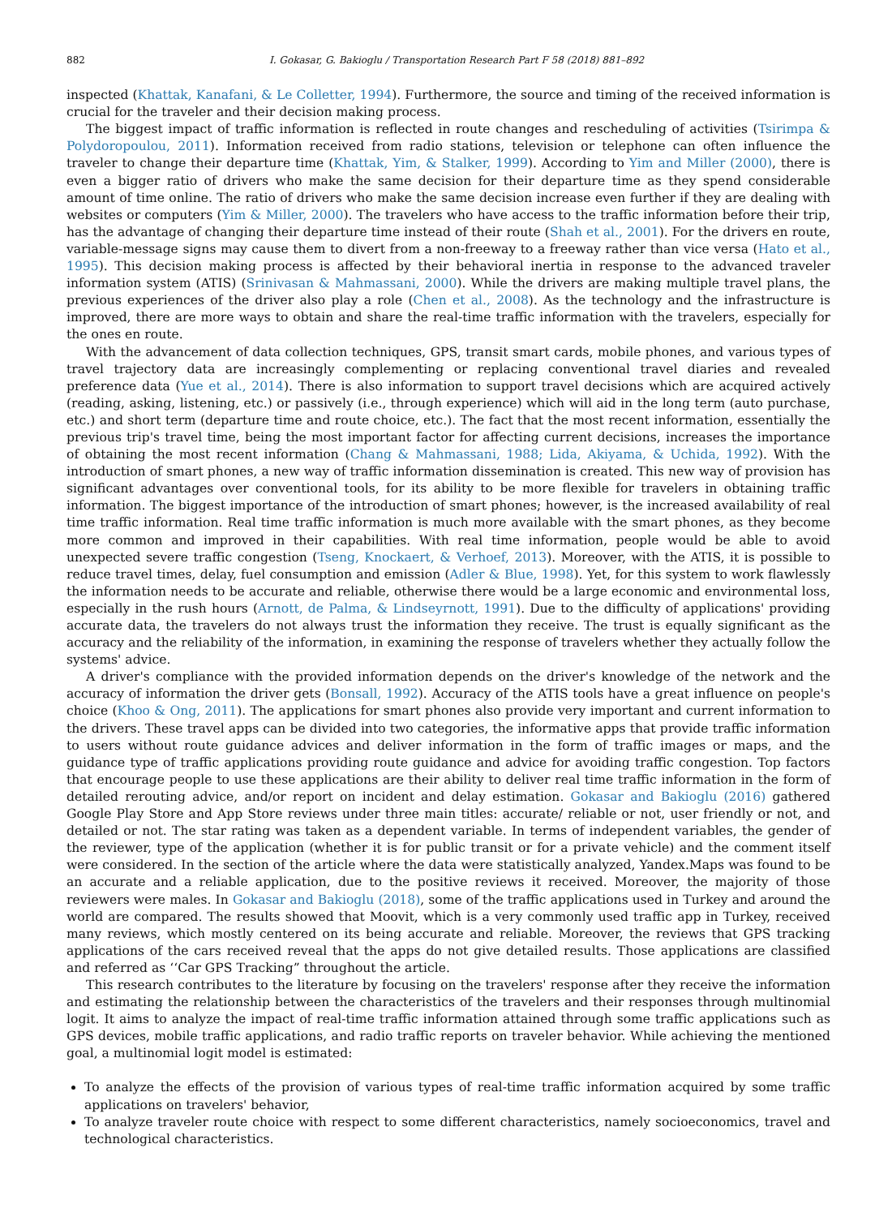882 I. Gokasar, G. Bakioglu / Transportation Research Part F 58 (2018) 881–892
inspected (Khattak, Kanafani, & Le Colletter, 1994). Furthermore, the source and timing of the received information is crucial for the traveler and their decision making process.
The biggest impact of traffic information is reflected in route changes and rescheduling of activities (Tsirimpa & Polydoropoulou, 2011). Information received from radio stations, television or telephone can often influence the traveler to change their departure time (Khattak, Yim, & Stalker, 1999). According to Yim and Miller (2000), there is even a bigger ratio of drivers who make the same decision for their departure time as they spend considerable amount of time online. The ratio of drivers who make the same decision increase even further if they are dealing with websites or computers (Yim & Miller, 2000). The travelers who have access to the traffic information before their trip, has the advantage of changing their departure time instead of their route (Shah et al., 2001). For the drivers en route, variable-message signs may cause them to divert from a non-freeway to a freeway rather than vice versa (Hato et al., 1995). This decision making process is affected by their behavioral inertia in response to the advanced traveler information system (ATIS) (Srinivasan & Mahmassani, 2000). While the drivers are making multiple travel plans, the previous experiences of the driver also play a role (Chen et al., 2008). As the technology and the infrastructure is improved, there are more ways to obtain and share the real-time traffic information with the travelers, especially for the ones en route.
With the advancement of data collection techniques, GPS, transit smart cards, mobile phones, and various types of travel trajectory data are increasingly complementing or replacing conventional travel diaries and revealed preference data (Yue et al., 2014). There is also information to support travel decisions which are acquired actively (reading, asking, listening, etc.) or passively (i.e., through experience) which will aid in the long term (auto purchase, etc.) and short term (departure time and route choice, etc.). The fact that the most recent information, essentially the previous trip's travel time, being the most important factor for affecting current decisions, increases the importance of obtaining the most recent information (Chang & Mahmassani, 1988; Lida, Akiyama, & Uchida, 1992). With the introduction of smart phones, a new way of traffic information dissemination is created. This new way of provision has significant advantages over conventional tools, for its ability to be more flexible for travelers in obtaining traffic information. The biggest importance of the introduction of smart phones; however, is the increased availability of real time traffic information. Real time traffic information is much more available with the smart phones, as they become more common and improved in their capabilities. With real time information, people would be able to avoid unexpected severe traffic congestion (Tseng, Knockaert, & Verhoef, 2013). Moreover, with the ATIS, it is possible to reduce travel times, delay, fuel consumption and emission (Adler & Blue, 1998). Yet, for this system to work flawlessly the information needs to be accurate and reliable, otherwise there would be a large economic and environmental loss, especially in the rush hours (Arnott, de Palma, & Lindseyrnott, 1991). Due to the difficulty of applications' providing accurate data, the travelers do not always trust the information they receive. The trust is equally significant as the accuracy and the reliability of the information, in examining the response of travelers whether they actually follow the systems' advice.
A driver's compliance with the provided information depends on the driver's knowledge of the network and the accuracy of information the driver gets (Bonsall, 1992). Accuracy of the ATIS tools have a great influence on people's choice (Khoo & Ong, 2011). The applications for smart phones also provide very important and current information to the drivers. These travel apps can be divided into two categories, the informative apps that provide traffic information to users without route guidance advices and deliver information in the form of traffic images or maps, and the guidance type of traffic applications providing route guidance and advice for avoiding traffic congestion. Top factors that encourage people to use these applications are their ability to deliver real time traffic information in the form of detailed rerouting advice, and/or report on incident and delay estimation. Gokasar and Bakioglu (2016) gathered Google Play Store and App Store reviews under three main titles: accurate/ reliable or not, user friendly or not, and detailed or not. The star rating was taken as a dependent variable. In terms of independent variables, the gender of the reviewer, type of the application (whether it is for public transit or for a private vehicle) and the comment itself were considered. In the section of the article where the data were statistically analyzed, Yandex.Maps was found to be an accurate and a reliable application, due to the positive reviews it received. Moreover, the majority of those reviewers were males. In Gokasar and Bakioglu (2018), some of the traffic applications used in Turkey and around the world are compared. The results showed that Moovit, which is a very commonly used traffic app in Turkey, received many reviews, which mostly centered on its being accurate and reliable. Moreover, the reviews that GPS tracking applications of the cars received reveal that the apps do not give detailed results. Those applications are classified and referred as ‘‘Car GPS Tracking” throughout the article.
This research contributes to the literature by focusing on the travelers' response after they receive the information and estimating the relationship between the characteristics of the travelers and their responses through multinomial logit. It aims to analyze the impact of real-time traffic information attained through some traffic applications such as GPS devices, mobile traffic applications, and radio traffic reports on traveler behavior. While achieving the mentioned goal, a multinomial logit model is estimated:
To analyze the effects of the provision of various types of real-time traffic information acquired by some traffic applications on travelers' behavior,
To analyze traveler route choice with respect to some different characteristics, namely socioeconomics, travel and technological characteristics.